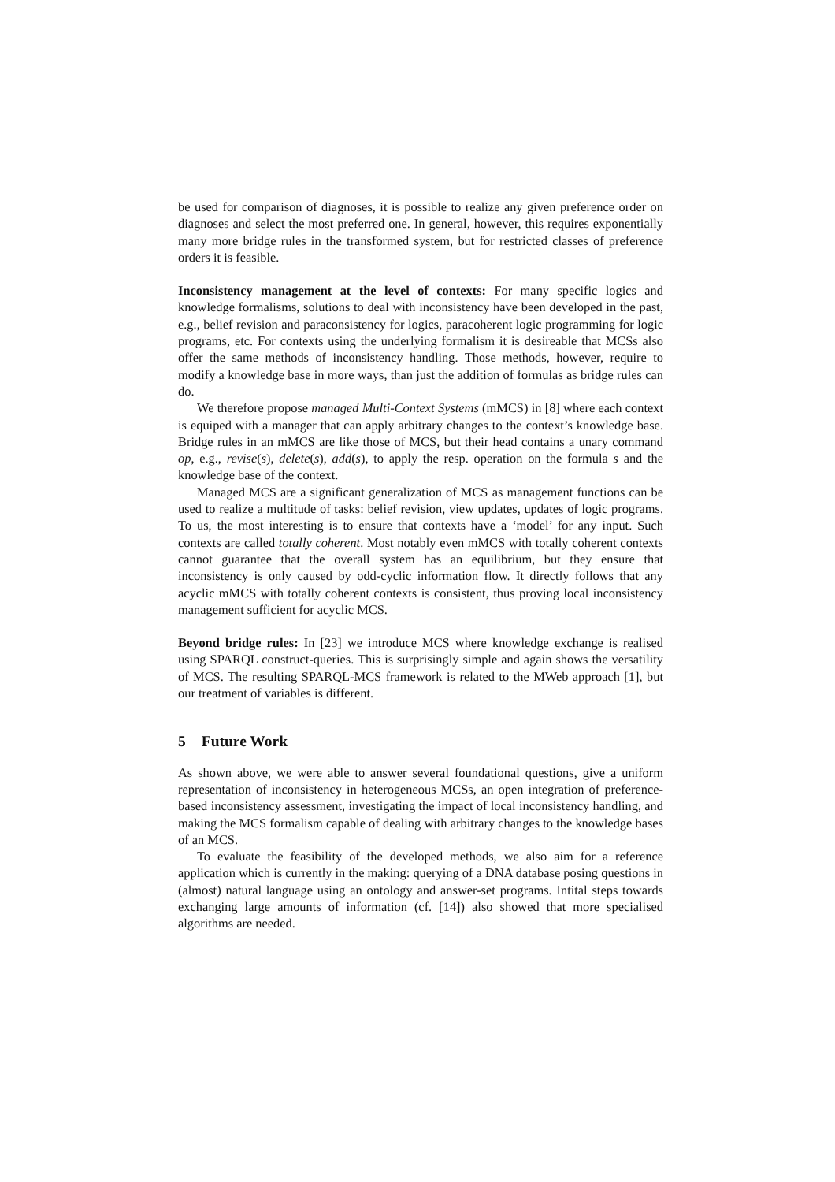be used for comparison of diagnoses, it is possible to realize any given preference order on diagnoses and select the most preferred one. In general, however, this requires exponentially many more bridge rules in the transformed system, but for restricted classes of preference orders it is feasible.
Inconsistency management at the level of contexts: For many specific logics and knowledge formalisms, solutions to deal with inconsistency have been developed in the past, e.g., belief revision and paraconsistency for logics, paracoherent logic programming for logic programs, etc. For contexts using the underlying formalism it is desireable that MCSs also offer the same methods of inconsistency handling. Those methods, however, require to modify a knowledge base in more ways, than just the addition of formulas as bridge rules can do.
We therefore propose managed Multi-Context Systems (mMCS) in [8] where each context is equiped with a manager that can apply arbitrary changes to the context’s knowledge base. Bridge rules in an mMCS are like those of MCS, but their head contains a unary command op, e.g., revise(s), delete(s), add(s), to apply the resp. operation on the formula s and the knowledge base of the context.
Managed MCS are a significant generalization of MCS as management functions can be used to realize a multitude of tasks: belief revision, view updates, updates of logic programs. To us, the most interesting is to ensure that contexts have a ‘model’ for any input. Such contexts are called totally coherent. Most notably even mMCS with totally coherent contexts cannot guarantee that the overall system has an equilibrium, but they ensure that inconsistency is only caused by odd-cyclic information flow. It directly follows that any acyclic mMCS with totally coherent contexts is consistent, thus proving local inconsistency management sufficient for acyclic MCS.
Beyond bridge rules: In [23] we introduce MCS where knowledge exchange is realised using SPARQL construct-queries. This is surprisingly simple and again shows the versatility of MCS. The resulting SPARQL-MCS framework is related to the MWeb approach [1], but our treatment of variables is different.
5 Future Work
As shown above, we were able to answer several foundational questions, give a uniform representation of inconsistency in heterogeneous MCSs, an open integration of preference-based inconsistency assessment, investigating the impact of local inconsistency handling, and making the MCS formalism capable of dealing with arbitrary changes to the knowledge bases of an MCS.
To evaluate the feasibility of the developed methods, we also aim for a reference application which is currently in the making: querying of a DNA database posing questions in (almost) natural language using an ontology and answer-set programs. Intital steps towards exchanging large amounts of information (cf. [14]) also showed that more specialised algorithms are needed.